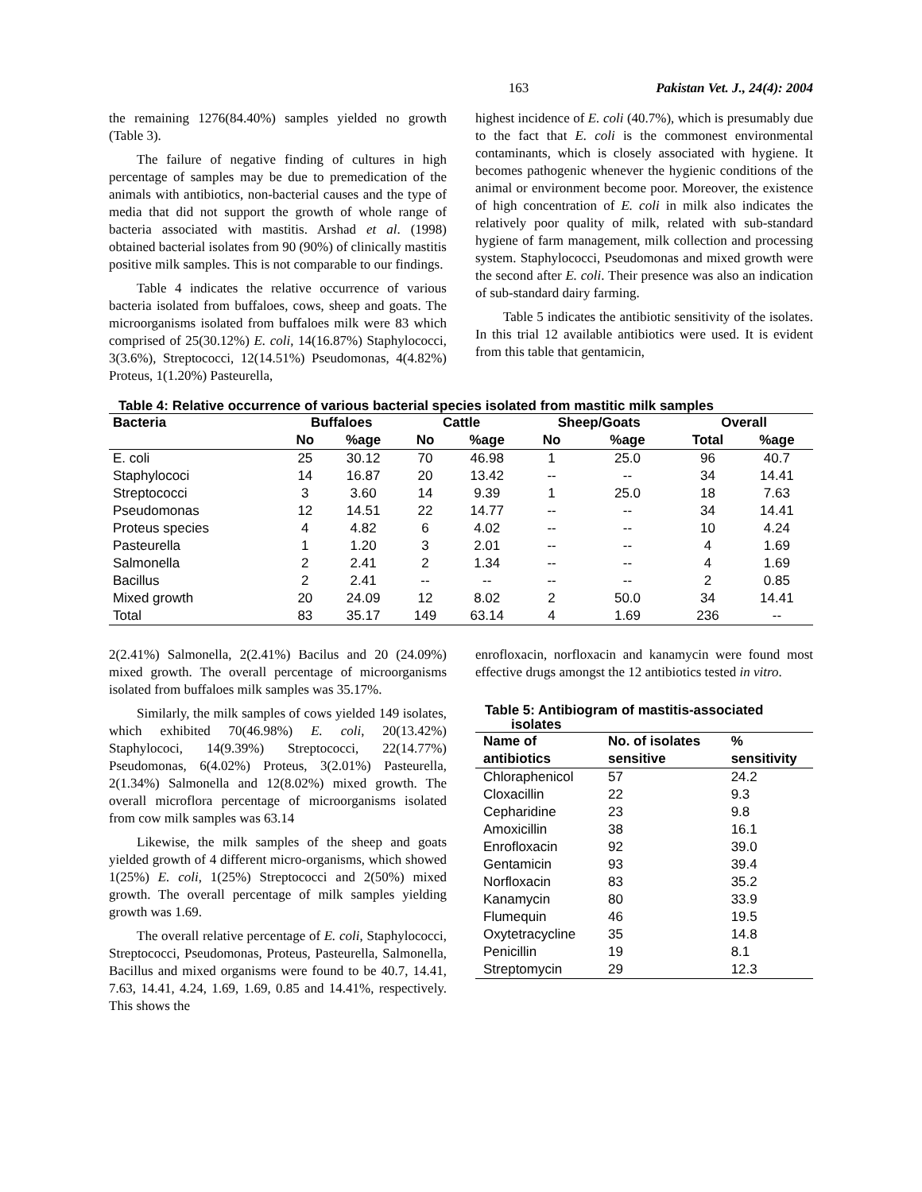163 Pakistan Vet. J., 24(4): 2004
the remaining 1276(84.40%) samples yielded no growth (Table 3).
The failure of negative finding of cultures in high percentage of samples may be due to premedication of the animals with antibiotics, non-bacterial causes and the type of media that did not support the growth of whole range of bacteria associated with mastitis. Arshad et al. (1998) obtained bacterial isolates from 90 (90%) of clinically mastitis positive milk samples. This is not comparable to our findings.
Table 4 indicates the relative occurrence of various bacteria isolated from buffaloes, cows, sheep and goats. The microorganisms isolated from buffaloes milk were 83 which comprised of 25(30.12%) E. coli, 14(16.87%) Staphylococci, 3(3.6%), Streptococci, 12(14.51%) Pseudomonas, 4(4.82%) Proteus, 1(1.20%) Pasteurella,
highest incidence of E. coli (40.7%), which is presumably due to the fact that E. coli is the commonest environmental contaminants, which is closely associated with hygiene. It becomes pathogenic whenever the hygienic conditions of the animal or environment become poor. Moreover, the existence of high concentration of E. coli in milk also indicates the relatively poor quality of milk, related with sub-standard hygiene of farm management, milk collection and processing system. Staphylococci, Pseudomonas and mixed growth were the second after E. coli. Their presence was also an indication of sub-standard dairy farming.
Table 5 indicates the antibiotic sensitivity of the isolates. In this trial 12 available antibiotics were used. It is evident from this table that gentamicin,
Table 4: Relative occurrence of various bacterial species isolated from mastitic milk samples
| Bacteria | Buffaloes | | Cattle | | Sheep/Goats | | Overall | |
| --- | --- | --- | --- | --- | --- | --- | --- | --- |
| | No | %age | No | %age | No | %age | Total | %age |
| E. coli | 25 | 30.12 | 70 | 46.98 | 1 | 25.0 | 96 | 40.7 |
| Staphylococi | 14 | 16.87 | 20 | 13.42 | -- | -- | 34 | 14.41 |
| Streptococci | 3 | 3.60 | 14 | 9.39 | 1 | 25.0 | 18 | 7.63 |
| Pseudomonas | 12 | 14.51 | 22 | 14.77 | -- | -- | 34 | 14.41 |
| Proteus species | 4 | 4.82 | 6 | 4.02 | -- | -- | 10 | 4.24 |
| Pasteurella | 1 | 1.20 | 3 | 2.01 | -- | -- | 4 | 1.69 |
| Salmonella | 2 | 2.41 | 2 | 1.34 | -- | -- | 4 | 1.69 |
| Bacillus | 2 | 2.41 | -- | -- | -- | -- | 2 | 0.85 |
| Mixed growth | 20 | 24.09 | 12 | 8.02 | 2 | 50.0 | 34 | 14.41 |
| Total | 83 | 35.17 | 149 | 63.14 | 4 | 1.69 | 236 | -- |
2(2.41%) Salmonella, 2(2.41%) Bacilus and 20 (24.09%) mixed growth. The overall percentage of microorganisms isolated from buffaloes milk samples was 35.17%.
Similarly, the milk samples of cows yielded 149 isolates, which exhibited 70(46.98%) E. coli, 20(13.42%) Staphylococi, 14(9.39%) Streptococci, 22(14.77%) Pseudomonas, 6(4.02%) Proteus, 3(2.01%) Pasteurella, 2(1.34%) Salmonella and 12(8.02%) mixed growth. The overall microflora percentage of microorganisms isolated from cow milk samples was 63.14
Likewise, the milk samples of the sheep and goats yielded growth of 4 different micro-organisms, which showed 1(25%) E. coli, 1(25%) Streptococci and 2(50%) mixed growth. The overall percentage of milk samples yielding growth was 1.69.
The overall relative percentage of E. coli, Staphylococci, Streptococci, Pseudomonas, Proteus, Pasteurella, Salmonella, Bacillus and mixed organisms were found to be 40.7, 14.41, 7.63, 14.41, 4.24, 1.69, 1.69, 0.85 and 14.41%, respectively. This shows the
enrofloxacin, norfloxacin and kanamycin were found most effective drugs amongst the 12 antibiotics tested in vitro.
Table 5: Antibiogram of mastitis-associated
isolates
| Name of antibiotics | No. of isolates sensitive | % sensitivity |
| --- | --- | --- |
| Chloraphenicol | 57 | 24.2 |
| Cloxacillin | 22 | 9.3 |
| Cepharidine | 23 | 9.8 |
| Amoxicillin | 38 | 16.1 |
| Enrofloxacin | 92 | 39.0 |
| Gentamicin | 93 | 39.4 |
| Norfloxacin | 83 | 35.2 |
| Kanamycin | 80 | 33.9 |
| Flumequin | 46 | 19.5 |
| Oxytetracycline | 35 | 14.8 |
| Penicillin | 19 | 8.1 |
| Streptomycin | 29 | 12.3 |